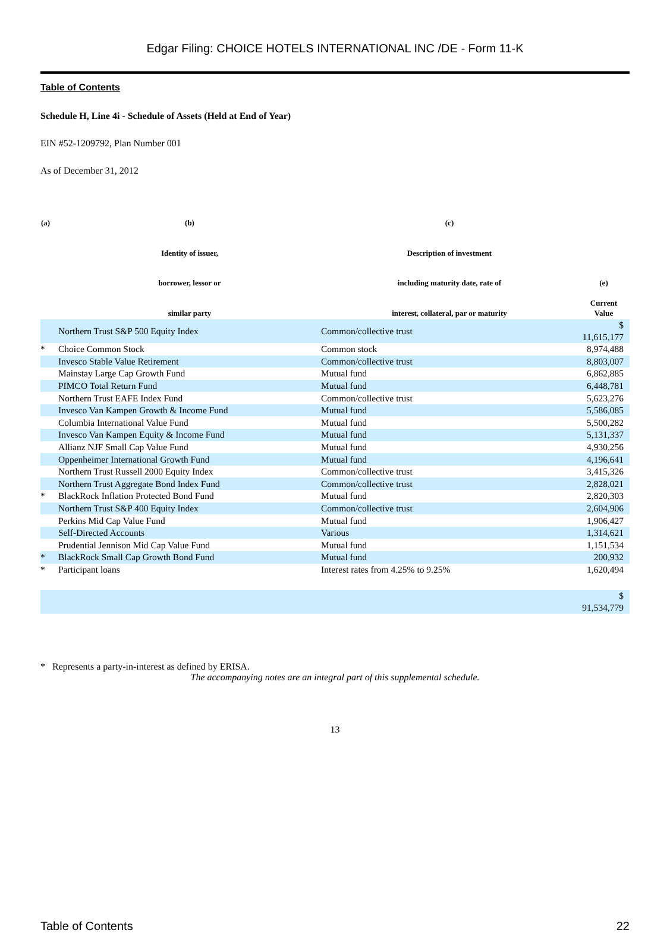Edgar Filing: CHOICE HOTELS INTERNATIONAL INC /DE - Form 11-K
Table of Contents
Schedule H, Line 4i - Schedule of Assets (Held at End of Year)
EIN #52-1209792, Plan Number 001
As of December 31, 2012
| (a) | (b) Identity of issuer, borrower, lessor or similar party | (c) Description of investment including maturity date, rate of interest, collateral, par or maturity | (e) Current Value |
| --- | --- | --- | --- |
| | Northern Trust S&P 500 Equity Index | Common/collective trust | $ 11,615,177 |
| * | Choice Common Stock | Common stock | 8,974,488 |
| | Invesco Stable Value Retirement | Common/collective trust | 8,803,007 |
| | Mainstay Large Cap Growth Fund | Mutual fund | 6,862,885 |
| | PIMCO Total Return Fund | Mutual fund | 6,448,781 |
| | Northern Trust EAFE Index Fund | Common/collective trust | 5,623,276 |
| | Invesco Van Kampen Growth & Income Fund | Mutual fund | 5,586,085 |
| | Columbia International Value Fund | Mutual fund | 5,500,282 |
| | Invesco Van Kampen Equity & Income Fund | Mutual fund | 5,131,337 |
| | Allianz NJF Small Cap Value Fund | Mutual fund | 4,930,256 |
| | Oppenheimer International Growth Fund | Mutual fund | 4,196,641 |
| | Northern Trust Russell 2000 Equity Index | Common/collective trust | 3,415,326 |
| | Northern Trust Aggregate Bond Index Fund | Common/collective trust | 2,828,021 |
| * | BlackRock Inflation Protected Bond Fund | Mutual fund | 2,820,303 |
| | Northern Trust S&P 400 Equity Index | Common/collective trust | 2,604,906 |
| | Perkins Mid Cap Value Fund | Mutual fund | 1,906,427 |
| | Self-Directed Accounts | Various | 1,314,621 |
| | Prudential Jennison Mid Cap Value Fund | Mutual fund | 1,151,534 |
| * | BlackRock Small Cap Growth Bond Fund | Mutual fund | 200,932 |
| * | Participant loans | Interest rates from 4.25% to 9.25% | 1,620,494 |
| | | | $ 91,534,779 |
* Represents a party-in-interest as defined by ERISA.
The accompanying notes are an integral part of this supplemental schedule.
13
Table of Contents 22